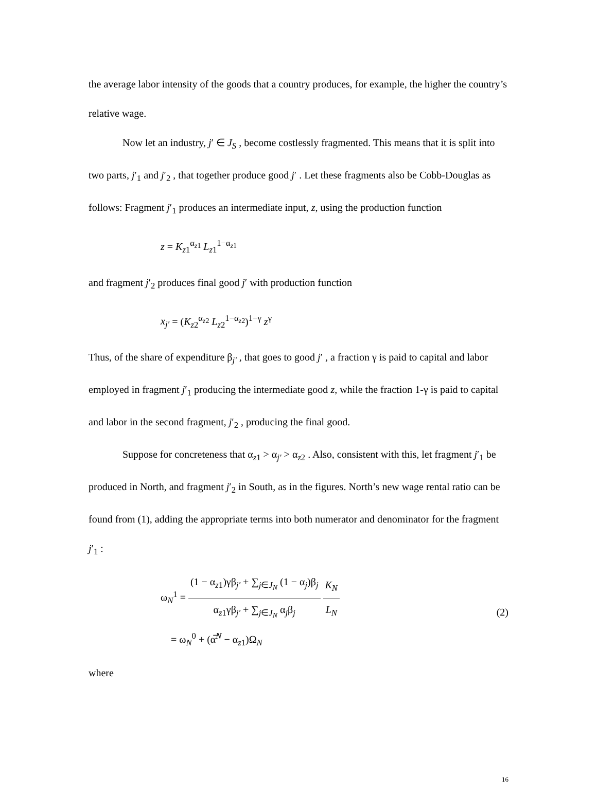the average labor intensity of the goods that a country produces, for example, the higher the country’s relative wage.
Now let an industry, j′ ∈ J<sub>S</sub> , become costlessly fragmented. This means that it is split into two parts, j′<sub>1</sub> and j′<sub>2</sub> , that together produce good j′ . Let these fragments also be Cobb-Douglas as follows: Fragment j′<sub>1</sub> produces an intermediate input, z, using the production function
z = K<sub>z1</sub><sup>α<sub>z1</sub></sup> L<sub>z1</sub><sup>1−α<sub>z1</sub></sup>
and fragment j′<sub>2</sub> produces final good j′ with production function
x<sub>j′</sub> = (K<sub>z2</sub><sup>α<sub>z2</sub></sup> L<sub>z2</sub><sup>1−α<sub>z2</sub></sup>)<sup>1−γ</sup> z<sup>γ</sup>
Thus, of the share of expenditure β<sub>j′</sub> , that goes to good j′ , a fraction γ is paid to capital and labor employed in fragment j′<sub>1</sub> producing the intermediate good z, while the fraction 1-γ is paid to capital and labor in the second fragment, j′<sub>2</sub> , producing the final good.
Suppose for concreteness that α<sub>z1</sub> > α<sub>j′</sub> > α<sub>z2</sub> . Also, consistent with this, let fragment j′<sub>1</sub> be produced in North, and fragment j′<sub>2</sub> in South, as in the figures. North’s new wage rental ratio can be found from (1), adding the appropriate terms into both numerator and denominator for the fragment j′<sub>1</sub> :
ω<sub>N</sub><sup>1</sup> = (1 − α<sub>z1</sub>)γβ<sub>j′</sub> + ∑<sub>j∈J<sub>N</sub></sub> (1 − α<sub>j</sub>)β<sub>j</sub> α<sub>z1</sub>γβ<sub>j′</sub> + ∑<sub>j∈J<sub>N</sub></sub> α<sub>j</sub>β<sub>j</sub> K<sub>N</sub> L<sub>N</sub>
= ω<sub>N</sub><sup>0</sup> + (α̅<sup>N</sup> − α<sub>z1</sub>)Ω<sub>N</sub>
(2)
where
16